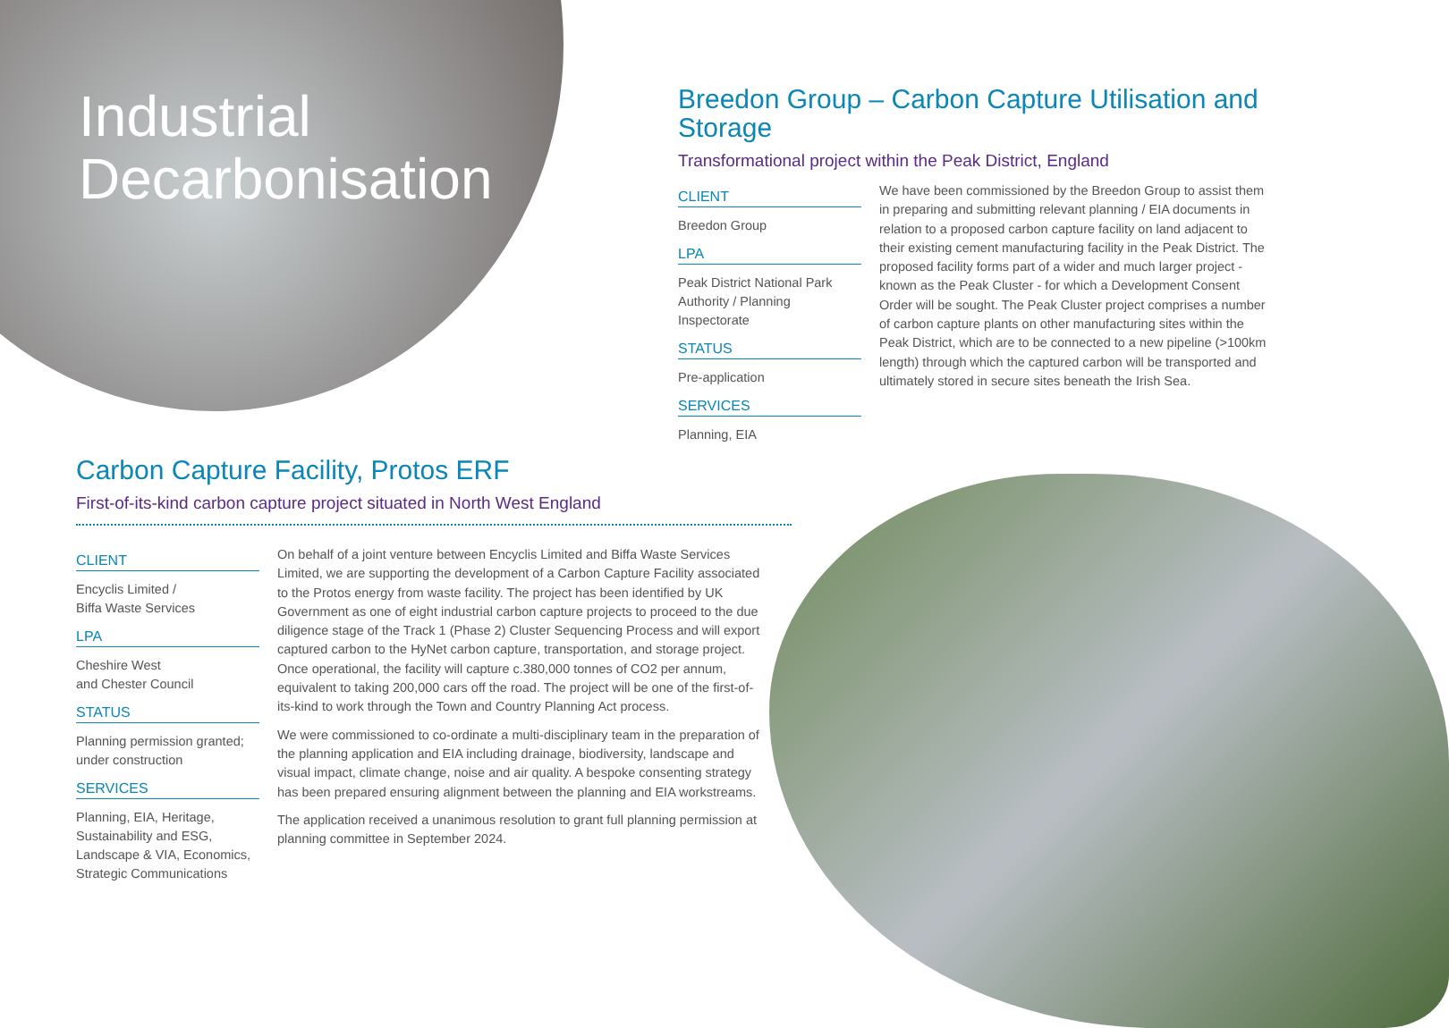Industrial
Decarbonisation
Breedon Group – Carbon Capture Utilisation and Storage
Transformational project within the Peak District, England
CLIENT
Breedon Group
LPA
Peak District National Park Authority / Planning Inspectorate
STATUS
Pre-application
SERVICES
Planning, EIA
We have been commissioned by the Breedon Group to assist them in preparing and submitting relevant planning / EIA documents in relation to a proposed carbon capture facility on land adjacent to their existing cement manufacturing facility in the Peak District. The proposed facility forms part of a wider and much larger project - known as the Peak Cluster - for which a Development Consent Order will be sought. The Peak Cluster project comprises a number of carbon capture plants on other manufacturing sites within the Peak District, which are to be connected to a new pipeline (>100km length) through which the captured carbon will be transported and ultimately stored in secure sites beneath the Irish Sea.
Carbon Capture Facility, Protos ERF
First-of-its-kind carbon capture project situated in North West England
CLIENT
Encyclis Limited /
Biffa Waste Services
LPA
Cheshire West
and Chester Council
STATUS
Planning permission granted; under construction
SERVICES
Planning, EIA, Heritage, Sustainability and ESG, Landscape & VIA, Economics, Strategic Communications
On behalf of a joint venture between Encyclis Limited and Biffa Waste Services Limited, we are supporting the development of a Carbon Capture Facility associated to the Protos energy from waste facility. The project has been identified by UK Government as one of eight industrial carbon capture projects to proceed to the due diligence stage of the Track 1 (Phase 2) Cluster Sequencing Process and will export captured carbon to the HyNet carbon capture, transportation, and storage project. Once operational, the facility will capture c.380,000 tonnes of CO2 per annum, equivalent to taking 200,000 cars off the road. The project will be one of the first-of-its-kind to work through the Town and Country Planning Act process.
We were commissioned to co-ordinate a multi-disciplinary team in the preparation of the planning application and EIA including drainage, biodiversity, landscape and visual impact, climate change, noise and air quality. A bespoke consenting strategy has been prepared ensuring alignment between the planning and EIA workstreams.
The application received a unanimous resolution to grant full planning permission at planning committee in September 2024.